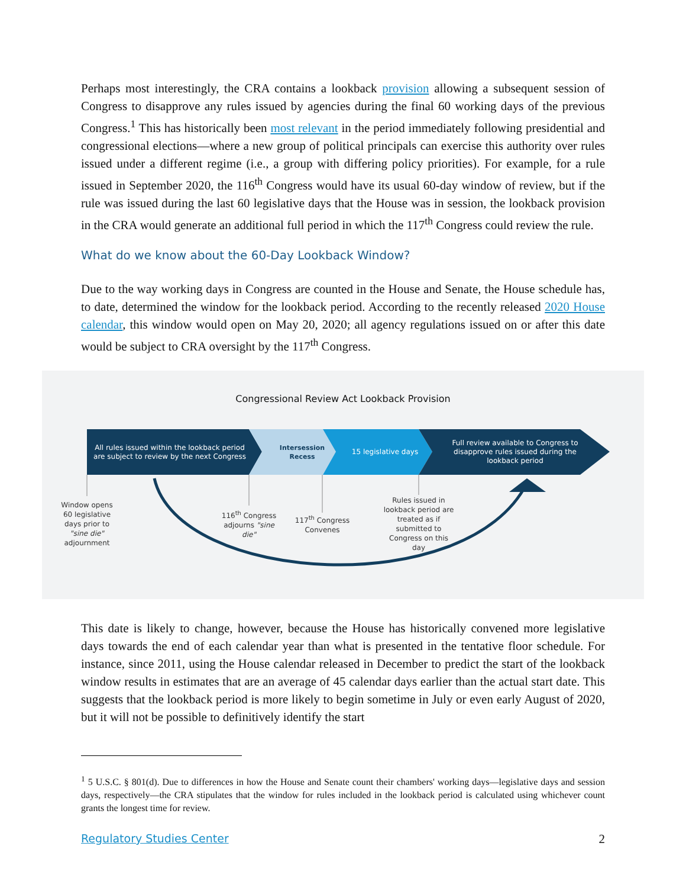Perhaps most interestingly, the CRA contains a lookback provision allowing a subsequent session of Congress to disapprove any rules issued by agencies during the final 60 working days of the previous Congress.<sup>1</sup> This has historically been most relevant in the period immediately following presidential and congressional elections—where a new group of political principals can exercise this authority over rules issued under a different regime (i.e., a group with differing policy priorities). For example, for a rule issued in September 2020, the 116<sup>th</sup> Congress would have its usual 60-day window of review, but if the rule was issued during the last 60 legislative days that the House was in session, the lookback provision in the CRA would generate an additional full period in which the 117<sup>th</sup> Congress could review the rule.
What do we know about the 60-Day Lookback Window?
Due to the way working days in Congress are counted in the House and Senate, the House schedule has, to date, determined the window for the lookback period. According to the recently released 2020 House calendar, this window would open on May 20, 2020; all agency regulations issued on or after this date would be subject to CRA oversight by the 117<sup>th</sup> Congress.
Congressional Review Act Lookback Provision
All rules issued within the lookback period are subject to review by the next Congress
Intersession Recess
15 legislative days
Full review available to Congress to disapprove rules issued during the lookback period
Window opens 60 legislative days prior to "sine die" adjournment
116<sup>th</sup> Congress adjourns "sine die"
117<sup>th</sup> Congress Convenes
Rules issued in lookback period are treated as if submitted to Congress on this day
This date is likely to change, however, because the House has historically convened more legislative days towards the end of each calendar year than what is presented in the tentative floor schedule. For instance, since 2011, using the House calendar released in December to predict the start of the lookback window results in estimates that are an average of 45 calendar days earlier than the actual start date. This suggests that the lookback period is more likely to begin sometime in July or even early August of 2020, but it will not be possible to definitively identify the start
<sup>1</sup> 5 U.S.C. § 801(d). Due to differences in how the House and Senate count their chambers' working days—legislative days and session days, respectively—the CRA stipulates that the window for rules included in the lookback period is calculated using whichever count grants the longest time for review.
Regulatory Studies Center 2